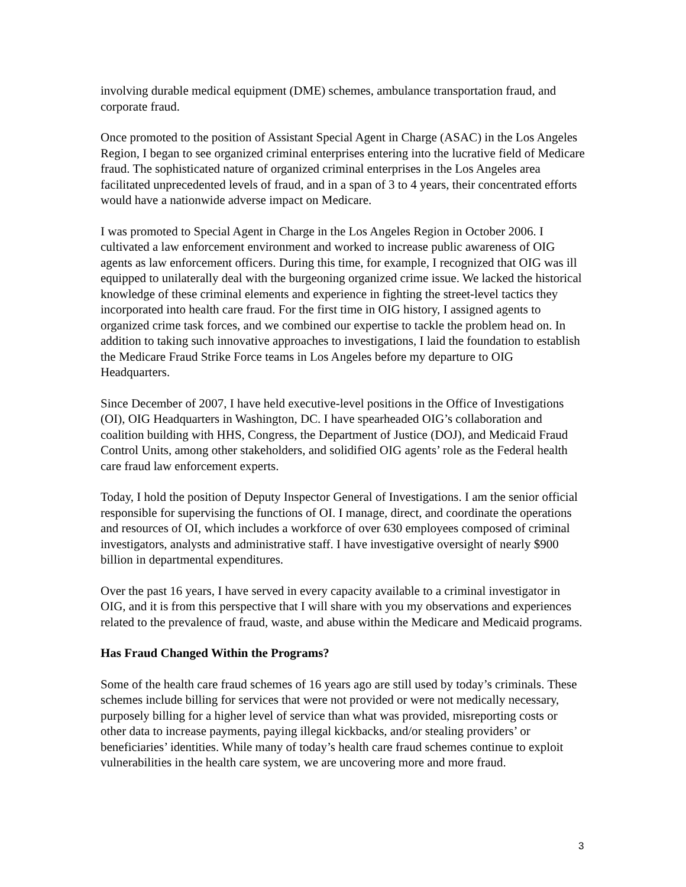involving durable medical equipment (DME) schemes, ambulance transportation fraud, and corporate fraud.
Once promoted to the position of Assistant Special Agent in Charge (ASAC) in the Los Angeles Region, I began to see organized criminal enterprises entering into the lucrative field of Medicare fraud. The sophisticated nature of organized criminal enterprises in the Los Angeles area facilitated unprecedented levels of fraud, and in a span of 3 to 4 years, their concentrated efforts would have a nationwide adverse impact on Medicare.
I was promoted to Special Agent in Charge in the Los Angeles Region in October 2006. I cultivated a law enforcement environment and worked to increase public awareness of OIG agents as law enforcement officers. During this time, for example, I recognized that OIG was ill equipped to unilaterally deal with the burgeoning organized crime issue. We lacked the historical knowledge of these criminal elements and experience in fighting the street-level tactics they incorporated into health care fraud. For the first time in OIG history, I assigned agents to organized crime task forces, and we combined our expertise to tackle the problem head on. In addition to taking such innovative approaches to investigations, I laid the foundation to establish the Medicare Fraud Strike Force teams in Los Angeles before my departure to OIG Headquarters.
Since December of 2007, I have held executive-level positions in the Office of Investigations (OI), OIG Headquarters in Washington, DC. I have spearheaded OIG’s collaboration and coalition building with HHS, Congress, the Department of Justice (DOJ), and Medicaid Fraud Control Units, among other stakeholders, and solidified OIG agents’ role as the Federal health care fraud law enforcement experts.
Today, I hold the position of Deputy Inspector General of Investigations. I am the senior official responsible for supervising the functions of OI. I manage, direct, and coordinate the operations and resources of OI, which includes a workforce of over 630 employees composed of criminal investigators, analysts and administrative staff. I have investigative oversight of nearly $900 billion in departmental expenditures.
Over the past 16 years, I have served in every capacity available to a criminal investigator in OIG, and it is from this perspective that I will share with you my observations and experiences related to the prevalence of fraud, waste, and abuse within the Medicare and Medicaid programs.
Has Fraud Changed Within the Programs?
Some of the health care fraud schemes of 16 years ago are still used by today’s criminals. These schemes include billing for services that were not provided or were not medically necessary, purposely billing for a higher level of service than what was provided, misreporting costs or other data to increase payments, paying illegal kickbacks, and/or stealing providers’ or beneficiaries’ identities. While many of today’s health care fraud schemes continue to exploit vulnerabilities in the health care system, we are uncovering more and more fraud.
3